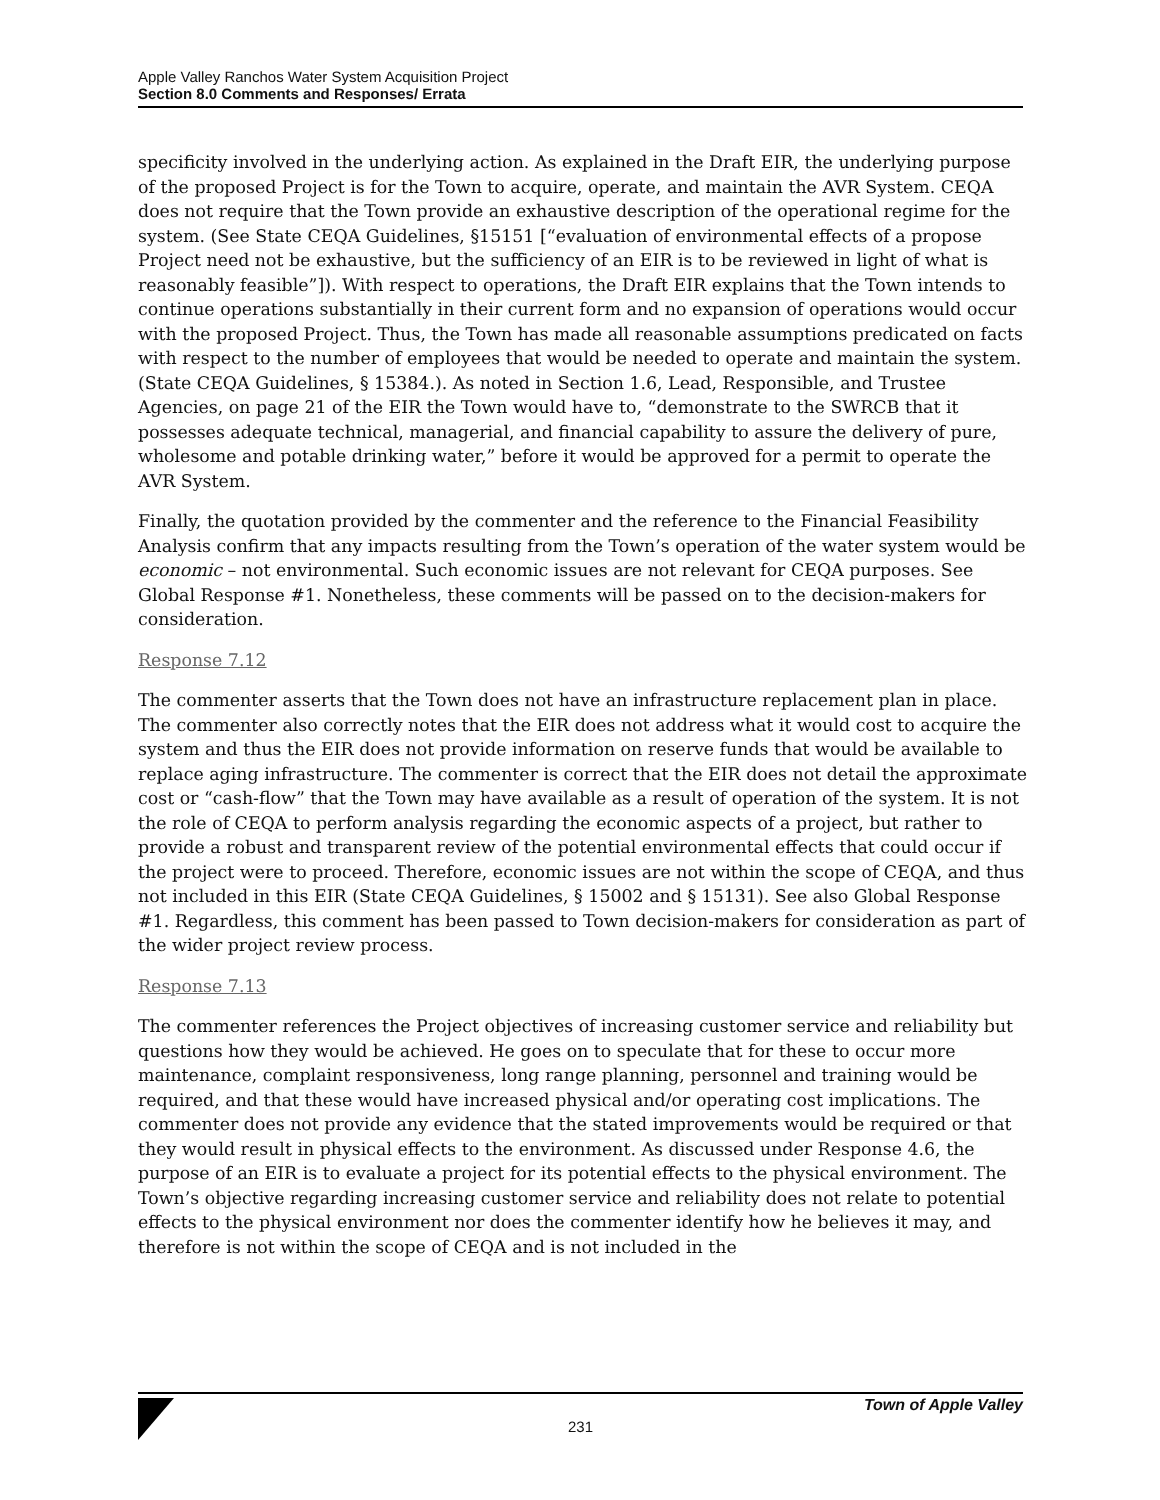Apple Valley Ranchos Water System Acquisition Project
Section 8.0 Comments and Responses/ Errata
specificity involved in the underlying action. As explained in the Draft EIR, the underlying purpose of the proposed Project is for the Town to acquire, operate, and maintain the AVR System. CEQA does not require that the Town provide an exhaustive description of the operational regime for the system. (See State CEQA Guidelines, §15151 [“evaluation of environmental effects of a propose Project need not be exhaustive, but the sufficiency of an EIR is to be reviewed in light of what is reasonably feasible”]). With respect to operations, the Draft EIR explains that the Town intends to continue operations substantially in their current form and no expansion of operations would occur with the proposed Project. Thus, the Town has made all reasonable assumptions predicated on facts with respect to the number of employees that would be needed to operate and maintain the system. (State CEQA Guidelines, § 15384.). As noted in Section 1.6, Lead, Responsible, and Trustee Agencies, on page 21 of the EIR the Town would have to, “demonstrate to the SWRCB that it possesses adequate technical, managerial, and financial capability to assure the delivery of pure, wholesome and potable drinking water,” before it would be approved for a permit to operate the AVR System.
Finally, the quotation provided by the commenter and the reference to the Financial Feasibility Analysis confirm that any impacts resulting from the Town’s operation of the water system would be economic – not environmental. Such economic issues are not relevant for CEQA purposes. See Global Response #1. Nonetheless, these comments will be passed on to the decision-makers for consideration.
Response 7.12
The commenter asserts that the Town does not have an infrastructure replacement plan in place. The commenter also correctly notes that the EIR does not address what it would cost to acquire the system and thus the EIR does not provide information on reserve funds that would be available to replace aging infrastructure. The commenter is correct that the EIR does not detail the approximate cost or “cash-flow” that the Town may have available as a result of operation of the system. It is not the role of CEQA to perform analysis regarding the economic aspects of a project, but rather to provide a robust and transparent review of the potential environmental effects that could occur if the project were to proceed. Therefore, economic issues are not within the scope of CEQA, and thus not included in this EIR (State CEQA Guidelines, § 15002 and § 15131). See also Global Response #1. Regardless, this comment has been passed to Town decision-makers for consideration as part of the wider project review process.
Response 7.13
The commenter references the Project objectives of increasing customer service and reliability but questions how they would be achieved. He goes on to speculate that for these to occur more maintenance, complaint responsiveness, long range planning, personnel and training would be required, and that these would have increased physical and/or operating cost implications. The commenter does not provide any evidence that the stated improvements would be required or that they would result in physical effects to the environment. As discussed under Response 4.6, the purpose of an EIR is to evaluate a project for its potential effects to the physical environment. The Town’s objective regarding increasing customer service and reliability does not relate to potential effects to the physical environment nor does the commenter identify how he believes it may, and therefore is not within the scope of CEQA and is not included in the
Town of Apple Valley
231